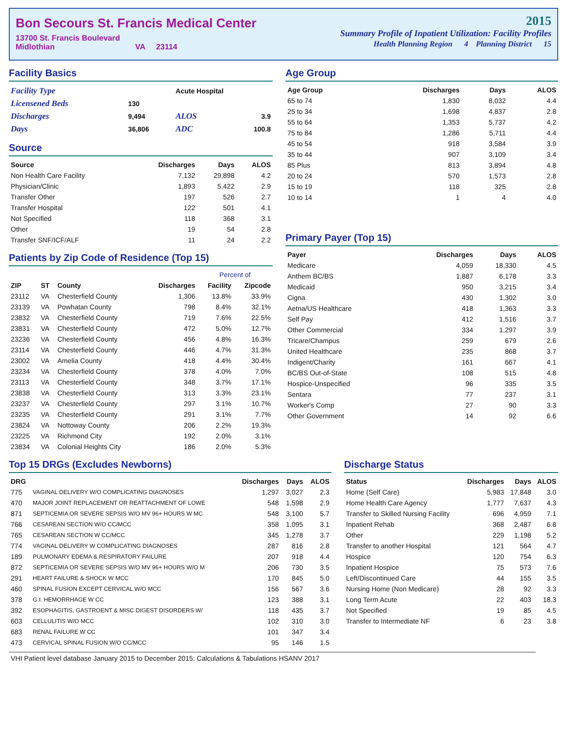Bon Secours St. Francis Medical Center
13700 St. Francis Boulevard
Midlothian VA 23114
2015
Summary Profile of Inpatient Utilization: Facility Profiles
Health Planning Region 4 Planning District 15
Facility Basics
| Facility Type | | Acute Hospital | |
| Licensened Beds | 130 | | |
| Discharges | 9,494 | ALOS | 3.9 |
| Days | 36,806 | ADC | 100.8 |
Source
| Source | Discharges | Days | ALOS |
| --- | --- | --- | --- |
| Non Health Care Facility | 7,132 | 29,898 | 4.2 |
| Physician/Clinic | 1,893 | 5,422 | 2.9 |
| Transfer Other | 197 | 526 | 2.7 |
| Transfer Hospital | 122 | 501 | 4.1 |
| Not Specified | 118 | 368 | 3.1 |
| Other | 19 | 54 | 2.8 |
| Transfer SNF/ICF/ALF | 11 | 24 | 2.2 |
Patients by Zip Code of Residence (Top 15)
| | | | | Percent of | |
| --- | --- | --- | --- | --- | --- |
| ZIP | ST | County | Discharges | Facility | Zipcode |
| 23112 | VA | Chesterfield County | 1,306 | 13.8% | 33.9% |
| 23139 | VA | Powhatan County | 798 | 8.4% | 32.1% |
| 23832 | VA | Chesterfield County | 719 | 7.6% | 22.5% |
| 23831 | VA | Chesterfield County | 472 | 5.0% | 12.7% |
| 23236 | VA | Chesterfield County | 456 | 4.8% | 16.3% |
| 23114 | VA | Chesterfield County | 446 | 4.7% | 31.3% |
| 23002 | VA | Amelia County | 418 | 4.4% | 30.4% |
| 23234 | VA | Chesterfield County | 378 | 4.0% | 7.0% |
| 23113 | VA | Chesterfield County | 348 | 3.7% | 17.1% |
| 23838 | VA | Chesterfield County | 313 | 3.3% | 23.1% |
| 23237 | VA | Chesterfield County | 297 | 3.1% | 10.7% |
| 23235 | VA | Chesterfield County | 291 | 3.1% | 7.7% |
| 23824 | VA | Nottoway County | 206 | 2.2% | 19.3% |
| 23225 | VA | Richmond City | 192 | 2.0% | 3.1% |
| 23834 | VA | Colonial Heights City | 186 | 2.0% | 5.3% |
Age Group
| Age Group | Discharges | Days | ALOS |
| --- | --- | --- | --- |
| 65 to 74 | 1,830 | 8,032 | 4.4 |
| 25 to 34 | 1,698 | 4,837 | 2.8 |
| 55 to 64 | 1,353 | 5,737 | 4.2 |
| 75 to 84 | 1,286 | 5,711 | 4.4 |
| 45 to 54 | 918 | 3,584 | 3.9 |
| 35 to 44 | 907 | 3,109 | 3.4 |
| 85 Plus | 813 | 3,894 | 4.8 |
| 20 to 24 | 570 | 1,573 | 2.8 |
| 15 to 19 | 118 | 325 | 2.8 |
| 10 to 14 | 1 | 4 | 4.0 |
Primary Payer (Top 15)
| Payer | Discharges | Days | ALOS |
| --- | --- | --- | --- |
| Medicare | 4,059 | 18,330 | 4.5 |
| Anthem BC/BS | 1,887 | 6,178 | 3.3 |
| Medicaid | 950 | 3,215 | 3.4 |
| Cigna | 430 | 1,302 | 3.0 |
| Aetna/US Healthcare | 418 | 1,363 | 3.3 |
| Self Pay | 412 | 1,516 | 3.7 |
| Other Commercial | 334 | 1,297 | 3.9 |
| Tricare/Champus | 259 | 679 | 2.6 |
| United Healthcare | 235 | 868 | 3.7 |
| Indigent/Charity | 161 | 667 | 4.1 |
| BC/BS Out-of-State | 108 | 515 | 4.8 |
| Hospice-Unspecified | 96 | 335 | 3.5 |
| Sentara | 77 | 237 | 3.1 |
| Worker's Comp | 27 | 90 | 3.3 |
| Other Government | 14 | 92 | 6.6 |
Top 15 DRGs (Excludes Newborns)
| DRG | | Discharges | Days | ALOS |
| --- | --- | --- | --- | --- |
| 775 | VAGINAL DELIVERY W/O COMPLICATING DIAGNOSES | 1,297 | 3,027 | 2.3 |
| 470 | MAJOR JOINT REPLACEMENT OR REATTACHMENT OF LOWE | 548 | 1,598 | 2.9 |
| 871 | SEPTICEMIA OR SEVERE SEPSIS W/O MV 96+ HOURS W MC | 548 | 3,100 | 5.7 |
| 766 | CESAREAN SECTION W/O CC/MCC | 358 | 1,095 | 3.1 |
| 765 | CESAREAN SECTION W CC/MCC | 345 | 1,278 | 3.7 |
| 774 | VAGINAL DELIVERY W COMPLICATING DIAGNOSES | 287 | 816 | 2.8 |
| 189 | PULMONARY EDEMA & RESPIRATORY FAILURE | 207 | 918 | 4.4 |
| 872 | SEPTICEMIA OR SEVERE SEPSIS W/O MV 96+ HOURS W/O M | 206 | 730 | 3.5 |
| 291 | HEART FAILURE & SHOCK W MCC | 170 | 845 | 5.0 |
| 460 | SPINAL FUSION EXCEPT CERVICAL W/O MCC | 156 | 567 | 3.6 |
| 378 | G.I. HEMORRHAGE W CC | 123 | 388 | 3.1 |
| 392 | ESOPHAGITIS, GASTROENT & MISC DIGEST DISORDERS W/ | 118 | 435 | 3.7 |
| 603 | CELLULITIS W/O MCC | 102 | 310 | 3.0 |
| 683 | RENAL FAILURE W CC | 101 | 347 | 3.4 |
| 473 | CERVICAL SPINAL FUSION W/O CC/MCC | 95 | 146 | 1.5 |
Discharge Status
| Status | Discharges | Days | ALOS |
| --- | --- | --- | --- |
| Home (Self Care) | 5,983 | 17,848 | 3.0 |
| Home Health Care Agency | 1,777 | 7,637 | 4.3 |
| Transfer to Skilled Nursing Facility | 696 | 4,959 | 7.1 |
| Inpatient Rehab | 368 | 2,487 | 6.8 |
| Other | 229 | 1,198 | 5.2 |
| Transfer to another Hospital | 121 | 564 | 4.7 |
| Hospice | 120 | 754 | 6.3 |
| Inpatient Hospice | 75 | 573 | 7.6 |
| Left/Discontinued Care | 44 | 155 | 3.5 |
| Nursing Home (Non Medicare) | 28 | 92 | 3.3 |
| Long Term Acute | 22 | 403 | 18.3 |
| Not Specified | 19 | 85 | 4.5 |
| Transfer to Intermediate NF | 6 | 23 | 3.8 |
VHI Patient level database January 2015 to December 2015; Calculations & Tabulations HSANV 2017